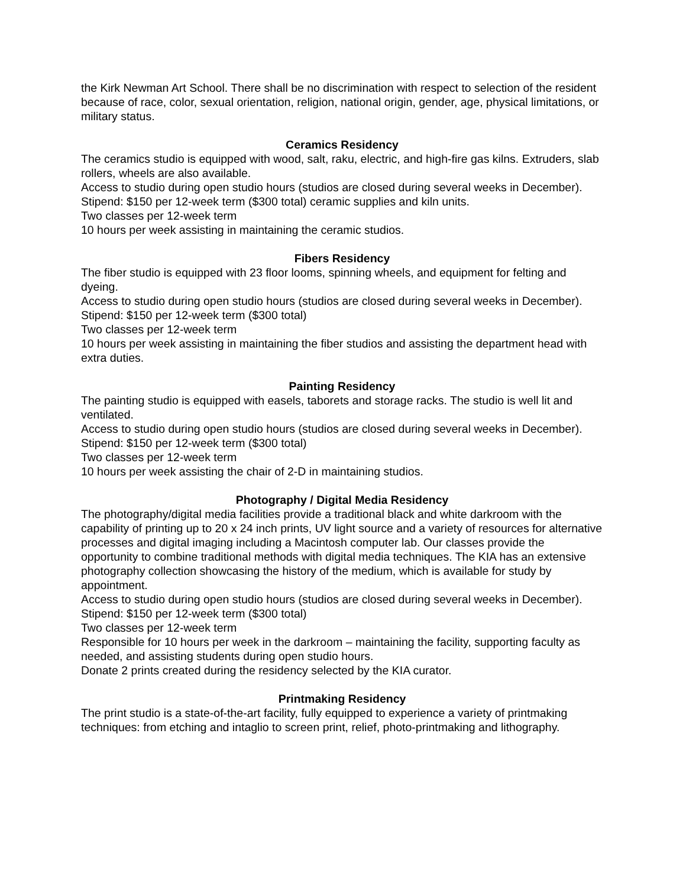the Kirk Newman Art School. There shall be no discrimination with respect to selection of the resident because of race, color, sexual orientation, religion, national origin, gender, age, physical limitations, or military status.
Ceramics Residency
The ceramics studio is equipped with wood, salt, raku, electric, and high-fire gas kilns. Extruders, slab rollers, wheels are also available.
Access to studio during open studio hours (studios are closed during several weeks in December).
Stipend: $150 per 12-week term ($300 total) ceramic supplies and kiln units.
Two classes per 12-week term
10 hours per week assisting in maintaining the ceramic studios.
Fibers Residency
The fiber studio is equipped with 23 floor looms, spinning wheels, and equipment for felting and dyeing.
Access to studio during open studio hours (studios are closed during several weeks in December).
Stipend: $150 per 12-week term ($300 total)
Two classes per 12-week term
10 hours per week assisting in maintaining the fiber studios and assisting the department head with extra duties.
Painting Residency
The painting studio is equipped with easels, taborets and storage racks. The studio is well lit and ventilated.
Access to studio during open studio hours (studios are closed during several weeks in December).
Stipend: $150 per 12-week term ($300 total)
Two classes per 12-week term
10 hours per week assisting the chair of 2-D in maintaining studios.
Photography / Digital Media Residency
The photography/digital media facilities provide a traditional black and white darkroom with the capability of printing up to 20 x 24 inch prints, UV light source and a variety of resources for alternative processes and digital imaging including a Macintosh computer lab. Our classes provide the opportunity to combine traditional methods with digital media techniques. The KIA has an extensive photography collection showcasing the history of the medium, which is available for study by appointment.
Access to studio during open studio hours (studios are closed during several weeks in December).
Stipend: $150 per 12-week term ($300 total)
Two classes per 12-week term
Responsible for 10 hours per week in the darkroom – maintaining the facility, supporting faculty as needed, and assisting students during open studio hours.
Donate 2 prints created during the residency selected by the KIA curator.
Printmaking Residency
The print studio is a state-of-the-art facility, fully equipped to experience a variety of printmaking techniques: from etching and intaglio to screen print, relief, photo-printmaking and lithography.